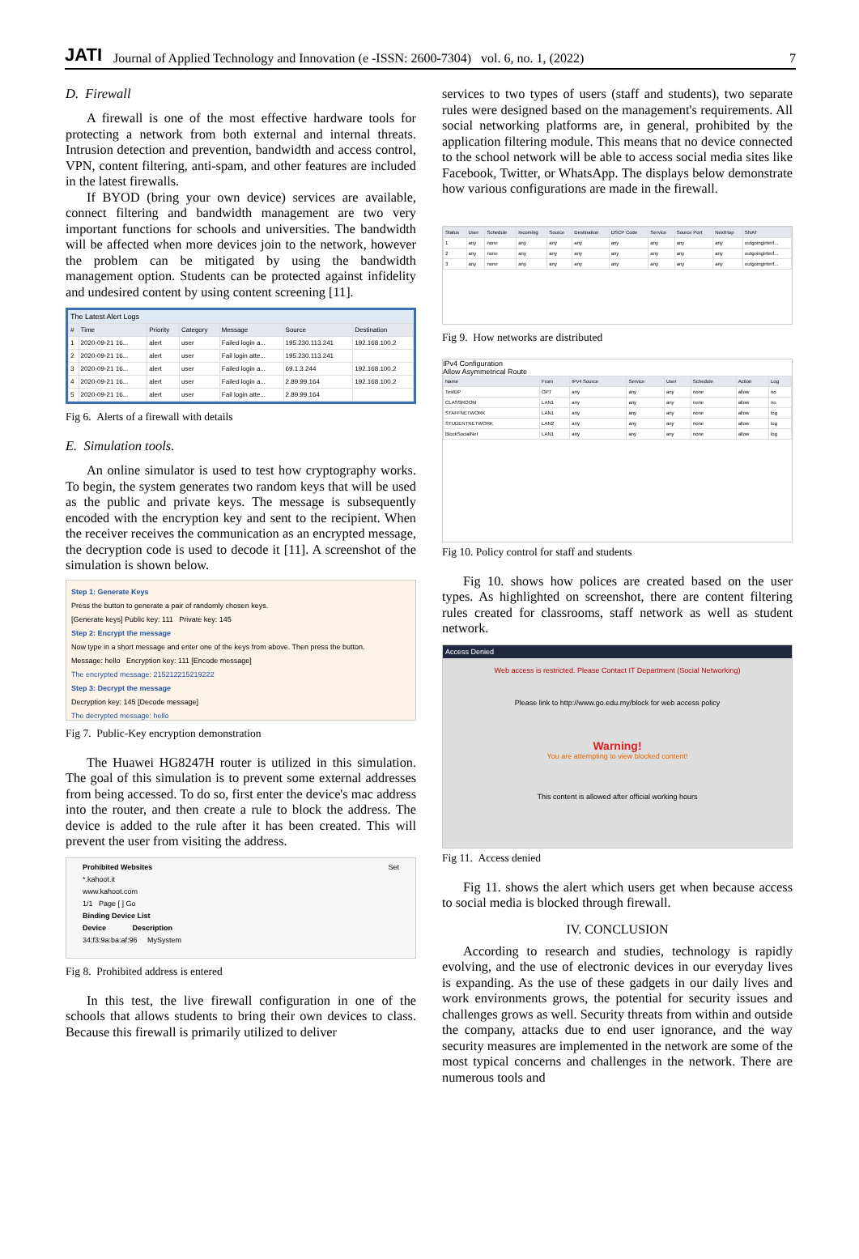JATI Journal of Applied Technology and Innovation (e -ISSN: 2600-7304) vol. 6, no. 1, (2022) 7
D. Firewall
A firewall is one of the most effective hardware tools for protecting a network from both external and internal threats. Intrusion detection and prevention, bandwidth and access control, VPN, content filtering, anti-spam, and other features are included in the latest firewalls.
If BYOD (bring your own device) services are available, connect filtering and bandwidth management are two very important functions for schools and universities. The bandwidth will be affected when more devices join to the network, however the problem can be mitigated by using the bandwidth management option. Students can be protected against infidelity and undesired content by using content screening [11].
The Latest Alert Logs
| # | Time | Priority | Category | Message | Source | Destination |
| --- | --- | --- | --- | --- | --- | --- |
| 1 | 2020-09-21 16... | alert | user | Failed login a... | 195.230.113.241 | 192.168.100.2 |
| 2 | 2020-09-21 16... | alert | user | Fail login atte... | 195.230.113.241 | |
| 3 | 2020-09-21 16... | alert | user | Failed login a... | 69.1.3.244 | 192.168.100.2 |
| 4 | 2020-09-21 16... | alert | user | Failed login a... | 2.89.99.164 | 192.168.100.2 |
| 5 | 2020-09-21 16... | alert | user | Fail login atte... | 2.89.99.164 | |
Fig 6. Alerts of a firewall with details
E. Simulation tools.
An online simulator is used to test how cryptography works. To begin, the system generates two random keys that will be used as the public and private keys. The message is subsequently encoded with the encryption key and sent to the recipient. When the receiver receives the communication as an encrypted message, the decryption code is used to decode it [11]. A screenshot of the simulation is shown below.
Step 1: Generate Keys
Press the button to generate a pair of randomly chosen keys.
[Generate keys] Public key: 111 Private key: 145
Step 2: Encrypt the message
Now type in a short message and enter one of the keys from above. Then press the button.
Message: hello Encryption key: 111 [Encode message]
The encrypted message: 215212215219222
Step 3: Decrypt the message
Decryption key: 145 [Decode message]
The decrypted message: hello
Fig 7. Public-Key encryption demonstration
The Huawei HG8247H router is utilized in this simulation. The goal of this simulation is to prevent some external addresses from being accessed. To do so, first enter the device's mac address into the router, and then create a rule to block the address. The device is added to the rule after it has been created. This will prevent the user from visiting the address.
Prohibited Websites Set
*.kahoot.it
www.kahoot.com
1/1 Page [ ] Go
Binding Device List
Device Description
34:f3:9a:ba:af:96 MySystem
Fig 8. Prohibited address is entered
In this test, the live firewall configuration in one of the schools that allows students to bring their own devices to class. Because this firewall is primarily utilized to deliver
services to two types of users (staff and students), two separate rules were designed based on the management's requirements. All social networking platforms are, in general, prohibited by the application filtering module. This means that no device connected to the school network will be able to access social media sites like Facebook, Twitter, or WhatsApp. The displays below demonstrate how various configurations are made in the firewall.
| Status | User | Schedule | Incoming | Source | Destination | DSCP Code | Service | Source Port | NextHop | SNAT |
| --- | --- | --- | --- | --- | --- | --- | --- | --- | --- | --- |
| 1 | any | none | any | any | any | any | any | any | any | outgoinginterf... |
| 2 | any | none | any | any | any | any | any | any | any | outgoinginterf... |
| 3 | any | none | any | any | any | any | any | any | any | outgoinginterf... |
Fig 9. How networks are distributed
IPv4 Configuration
Allow Asymmetrical Route
| Name | From | IPv4 Source | Service | User | Schedule | Action | Log |
| --- | --- | --- | --- | --- | --- | --- | --- |
| TestDP | OPT | any | any | any | none | allow | no |
| CLASSROOM | LAN1 | any | any | any | none | allow | no |
| STAFFNETWORK | LAN1 | any | any | any | none | allow | log |
| STUDENTNETWORK | LAN2 | any | any | any | none | allow | log |
| BlockSocialNet | LAN1 | any | any | any | none | allow | log |
Fig 10. Policy control for staff and students
Fig 10. shows how polices are created based on the user types. As highlighted on screenshot, there are content filtering rules created for classrooms, staff network as well as student network.
Access Denied
Web access is restricted. Please Contact IT Department (Social Networking)
Please link to http://www.go.edu.my/block for web access policy
Warning!
You are attempting to view blocked content!
This content is allowed after official working hours
Fig 11. Access denied
Fig 11. shows the alert which users get when because access to social media is blocked through firewall.
IV. CONCLUSION
According to research and studies, technology is rapidly evolving, and the use of electronic devices in our everyday lives is expanding. As the use of these gadgets in our daily lives and work environments grows, the potential for security issues and challenges grows as well. Security threats from within and outside the company, attacks due to end user ignorance, and the way security measures are implemented in the network are some of the most typical concerns and challenges in the network. There are numerous tools and